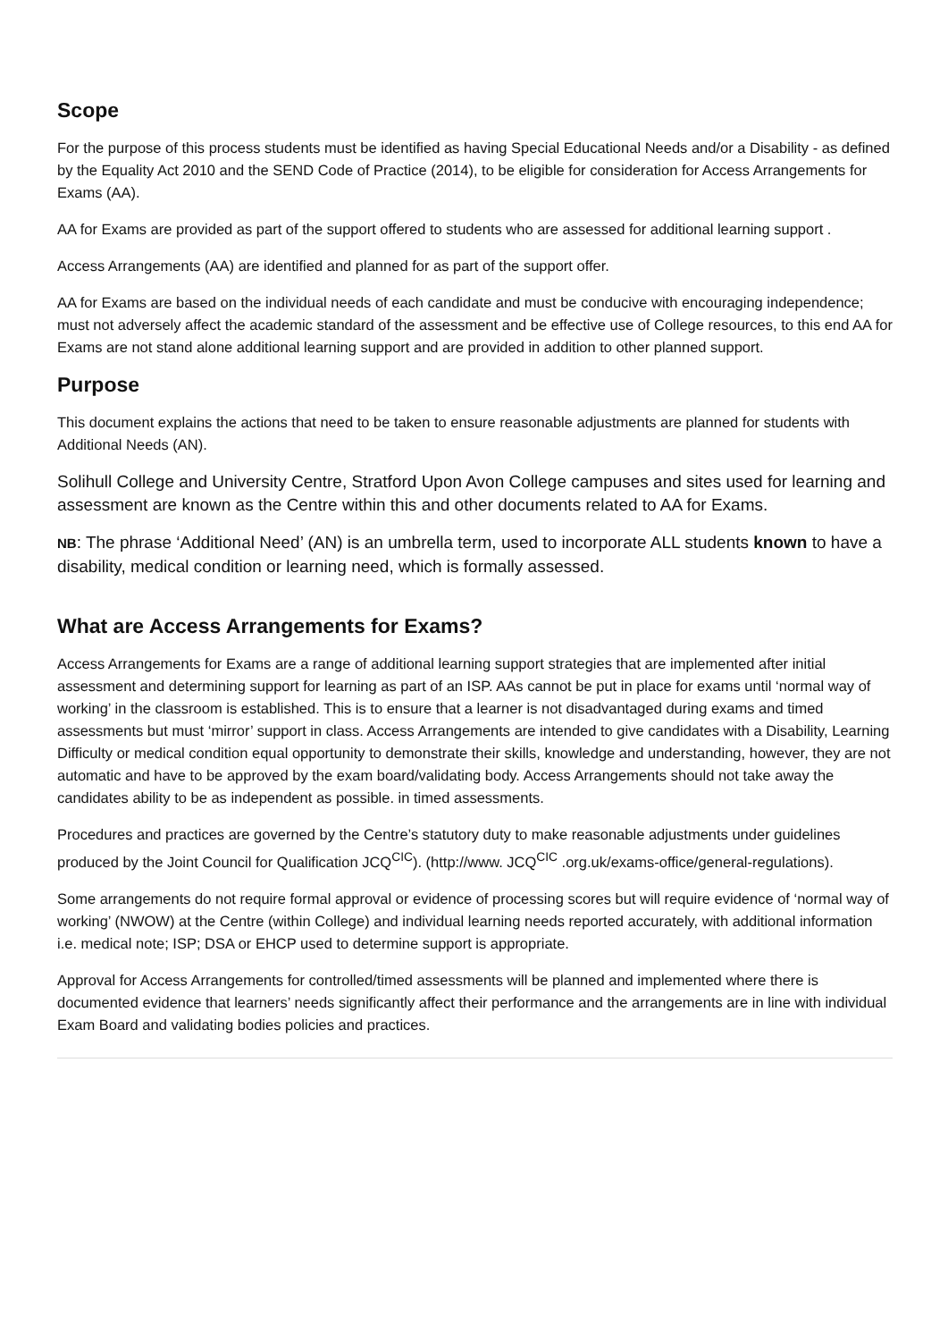Scope
For the purpose of this process students must be identified as having Special Educational Needs and/or a Disability - as defined by the Equality Act 2010 and the SEND Code of Practice (2014), to be eligible for consideration for Access Arrangements for Exams (AA).
AA for Exams are provided as part of the support offered to students who are assessed for additional learning support .
Access Arrangements (AA) are identified and planned for as part of the support offer.
AA for Exams are based on the individual needs of each candidate and must be conducive with encouraging independence; must not adversely affect the academic standard of the assessment and be effective use of College resources, to this end AA for Exams are not stand alone additional learning support and are provided in addition to other planned support.
Purpose
This document explains the actions that need to be taken to ensure reasonable adjustments are planned for students with Additional Needs (AN).
Solihull College and University Centre, Stratford Upon Avon College campuses and sites used for learning and assessment are known as the Centre within this and other documents related to AA for Exams.
NB: The phrase ‘Additional Need’ (AN) is an umbrella term, used to incorporate ALL students known to have a disability, medical condition or learning need, which is formally assessed.
What are Access Arrangements for Exams?
Access Arrangements for Exams are a range of additional learning support strategies that are implemented after initial assessment and determining support for learning as part of an ISP. AAs cannot be put in place for exams until ‘normal way of working’ in the classroom is established. This is to ensure that a learner is not disadvantaged during exams and timed assessments but must ‘mirror’ support in class. Access Arrangements are intended to give candidates with a Disability, Learning Difficulty or medical condition equal opportunity to demonstrate their skills, knowledge and understanding, however, they are not automatic and have to be approved by the exam board/validating body. Access Arrangements should not take away the candidates ability to be as independent as possible. in timed assessments.
Procedures and practices are governed by the Centre’s statutory duty to make reasonable adjustments under guidelines produced by the Joint Council for Qualification JCQ<sup>CIC</sup>). (http://www. JCQ<sup>CIC</sup> .org.uk/exams-office/general-regulations).
Some arrangements do not require formal approval or evidence of processing scores but will require evidence of ‘normal way of working’ (NWOW) at the Centre (within College) and individual learning needs reported accurately, with additional information i.e. medical note; ISP; DSA or EHCP used to determine support is appropriate.
Approval for Access Arrangements for controlled/timed assessments will be planned and implemented where there is documented evidence that learners’ needs significantly affect their performance and the arrangements are in line with individual Exam Board and validating bodies policies and practices.